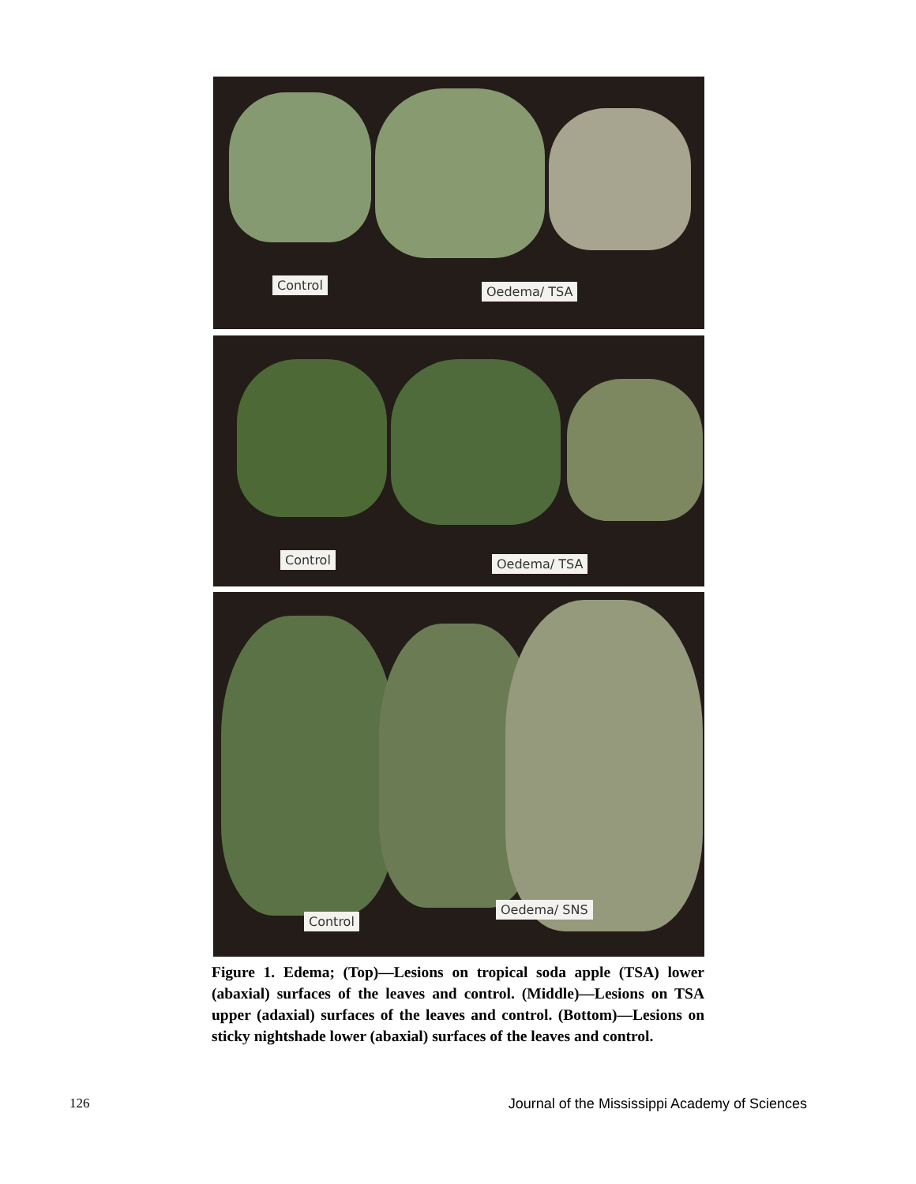Control Oedema/ TSA
Control Oedema/ TSA
Control
Oedema/ SNS
Figure 1. Edema; (Top)—Lesions on tropical soda apple (TSA) lower (abaxial) surfaces of the leaves and control. (Middle)—Lesions on TSA upper (adaxial) surfaces of the leaves and control. (Bottom)—Lesions on sticky nightshade lower (abaxial) surfaces of the leaves and control.
126 Journal of the Mississippi Academy of Sciences